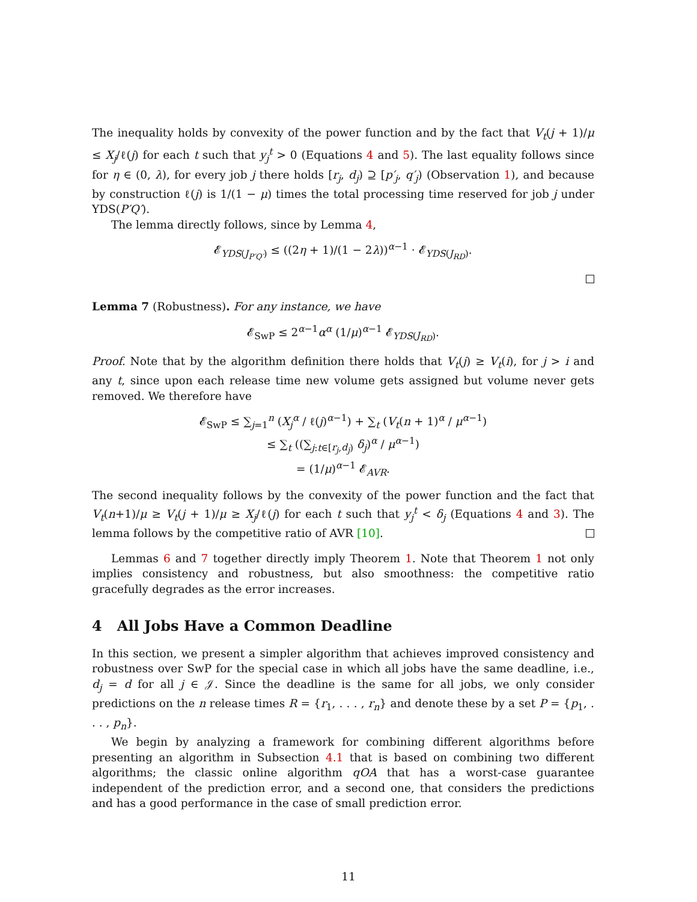The inequality holds by convexity of the power function and by the fact that V<sub>t</sub>(j + 1)/μ ≤ X<sub>j</sub>/ℓ(j) for each t such that y<sub>j</sub><sup>t</sup> > 0 (Equations 4 and 5). The last equality follows since for η ∈ (0, λ), for every job j there holds [r<sub>j</sub>, d<sub>j</sub>) ⊇ [p′<sub>j</sub>, q′<sub>j</sub>) (Observation 1), and because by construction ℓ(j) is 1/(1 − μ) times the total processing time reserved for job j under YDS(P′Q′).
The lemma directly follows, since by Lemma 4,
𝓔<sub>YDS(J<sub>P′Q′</sub>)</sub> ≤ ((2η + 1)/(1 − 2λ))<sup>α−1</sup> · 𝓔<sub>YDS(J<sub>RD</sub>)</sub>.
Lemma 7 (Robustness). For any instance, we have
𝓔<sub>SwP</sub> ≤ 2<sup>α−1</sup>α<sup>α</sup> (1/μ)<sup>α−1</sup> 𝓔<sub>YDS(J<sub>RD</sub>)</sub>.
Proof. Note that by the algorithm definition there holds that V<sub>t</sub>(j) ≥ V<sub>t</sub>(i), for j > i and any t, since upon each release time new volume gets assigned but volume never gets removed. We therefore have
𝓔<sub>SwP</sub> ≤ ∑<sub>j=1</sub><sup>n</sup> (X<sub>j</sub><sup>α</sup> / ℓ(j)<sup>α−1</sup>) + ∑<sub>t</sub> (V<sub>t</sub>(n + 1)<sup>α</sup> / μ<sup>α−1</sup>)
≤ ∑<sub>t</sub> ((∑<sub>j:t∈[r<sub>j</sub>,d<sub>j</sub>)</sub> δ<sub>j</sub>)<sup>α</sup> / μ<sup>α−1</sup>)
= (1/μ)<sup>α−1</sup> 𝓔<sub>AVR</sub>.
The second inequality follows by the convexity of the power function and the fact that V<sub>t</sub>(n+1)/μ ≥ V<sub>t</sub>(j + 1)/μ ≥ X<sub>j</sub>/ℓ(j) for each t such that y<sub>j</sub><sup>t</sup> < δ<sub>j</sub> (Equations 4 and 3). The lemma follows by the competitive ratio of AVR [10].
Lemmas 6 and 7 together directly imply Theorem 1. Note that Theorem 1 not only implies consistency and robustness, but also smoothness: the competitive ratio gracefully degrades as the error increases.
4 All Jobs Have a Common Deadline
In this section, we present a simpler algorithm that achieves improved consistency and robustness over SwP for the special case in which all jobs have the same deadline, i.e., d<sub>j</sub> = d for all j ∈ 𝒥. Since the deadline is the same for all jobs, we only consider predictions on the n release times R = {r<sub>1</sub>, . . . , r<sub>n</sub>} and denote these by a set P = {p<sub>1</sub>, . . . , p<sub>n</sub>}.
We begin by analyzing a framework for combining different algorithms before presenting an algorithm in Subsection 4.1 that is based on combining two different algorithms; the classic online algorithm qOA that has a worst-case guarantee independent of the prediction error, and a second one, that considers the predictions and has a good performance in the case of small prediction error.
11